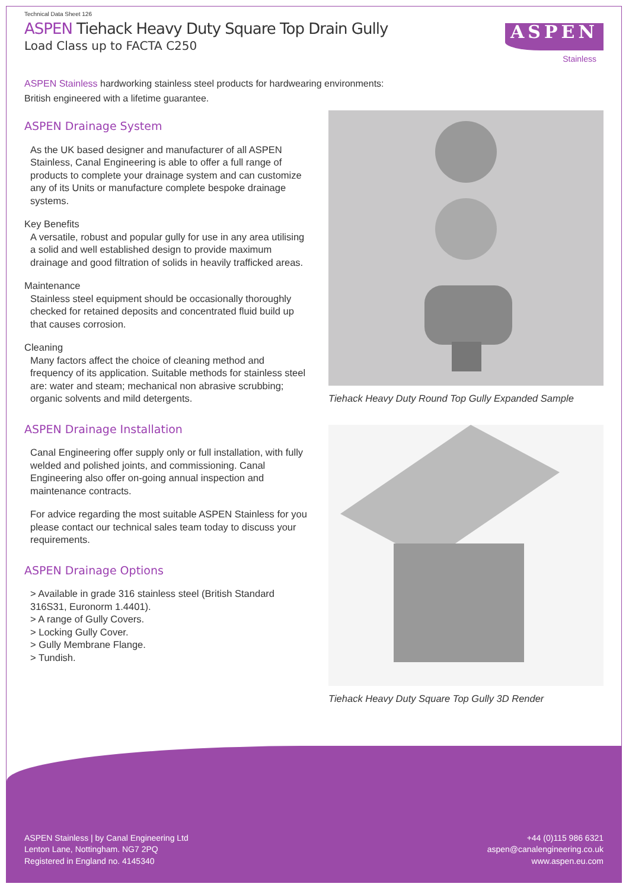Technical Data Sheet 126
ASPEN Tiehack Heavy Duty Square Top Drain Gully
Load Class up to FACTA C250
ASPEN
Stainless
ASPEN Stainless hardworking stainless steel products for hardwearing environments:
British engineered with a lifetime guarantee.
ASPEN Drainage System
As the UK based designer and manufacturer of all ASPEN Stainless, Canal Engineering is able to offer a full range of products to complete your drainage system and can customize any of its Units or manufacture complete bespoke drainage systems.
Key Benefits
A versatile, robust and popular gully for use in any area utilising a solid and well established design to provide maximum drainage and good filtration of solids in heavily trafficked areas.
Maintenance
Stainless steel equipment should be occasionally thoroughly checked for retained deposits and concentrated fluid build up that causes corrosion.
Cleaning
Many factors affect the choice of cleaning method and frequency of its application. Suitable methods for stainless steel are: water and steam; mechanical non abrasive scrubbing; organic solvents and mild detergents.
ASPEN Drainage Installation
Canal Engineering offer supply only or full installation, with fully welded and polished joints, and commissioning. Canal Engineering also offer on-going annual inspection and maintenance contracts.
For advice regarding the most suitable ASPEN Stainless for you please contact our technical sales team today to discuss your requirements.
ASPEN Drainage Options
> Available in grade 316 stainless steel (British Standard 316S31, Euronorm 1.4401).
> A range of Gully Covers.
> Locking Gully Cover.
> Gully Membrane Flange.
> Tundish.
Tiehack Heavy Duty Round Top Gully Expanded Sample
Tiehack Heavy Duty Square Top Gully 3D Render
ASPEN Stainless | by Canal Engineering Ltd
Lenton Lane, Nottingham. NG7 2PQ
Registered in England no. 4145340
+44 (0)115 986 6321
aspen@canalengineering.co.uk
www.aspen.eu.com